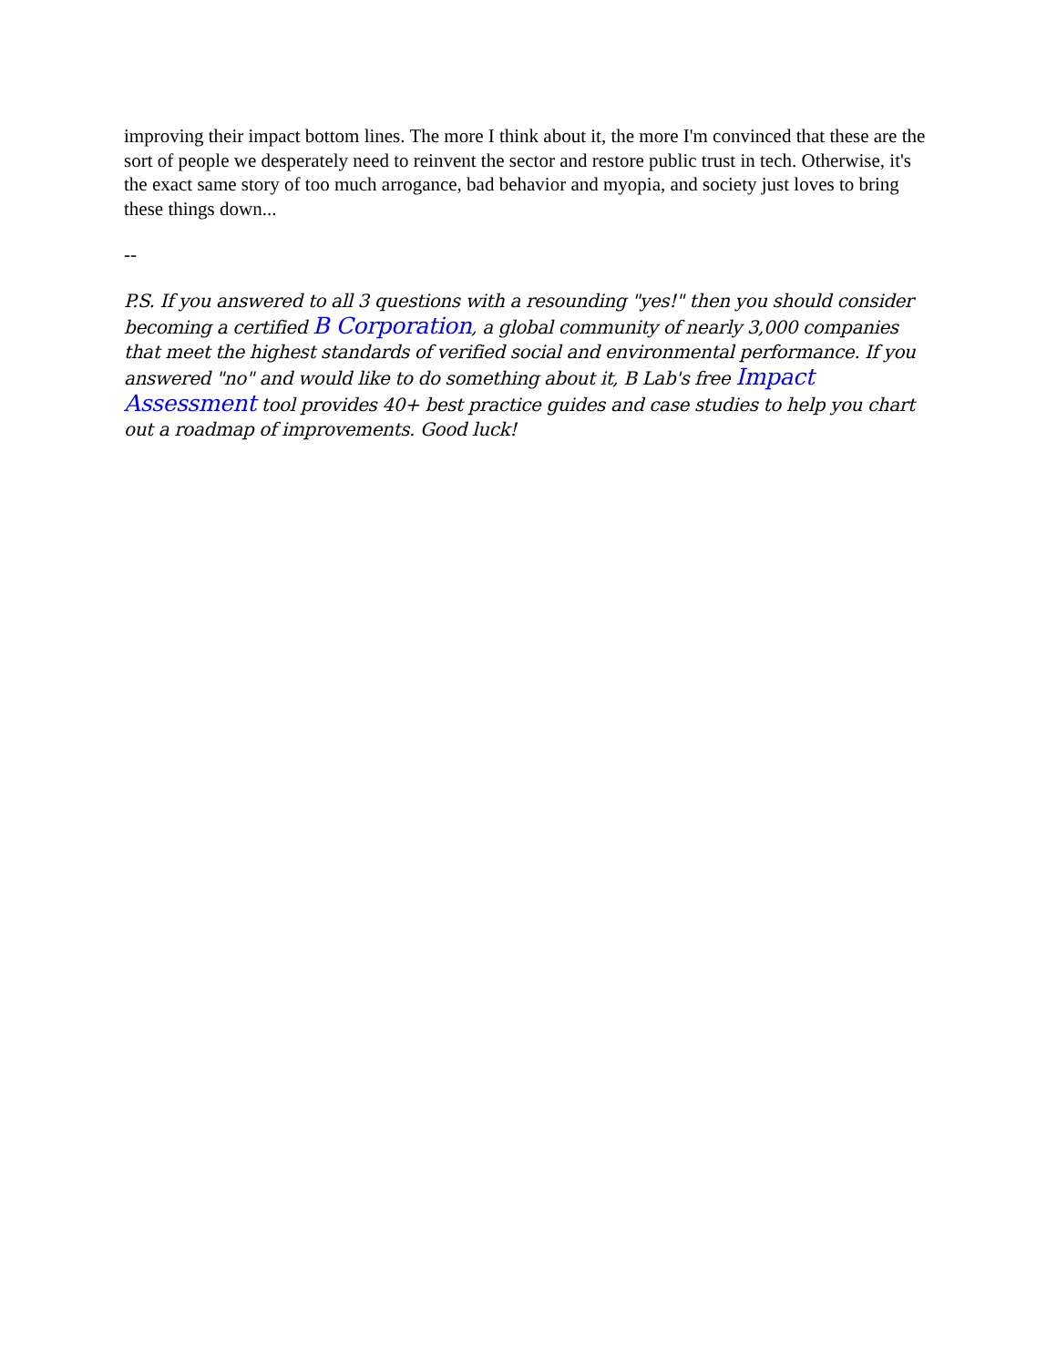improving their impact bottom lines. The more I think about it, the more I'm convinced that these are the sort of people we desperately need to reinvent the sector and restore public trust in tech. Otherwise, it's the exact same story of too much arrogance, bad behavior and myopia, and society just loves to bring these things down...
--
P.S. If you answered to all 3 questions with a resounding "yes!" then you should consider becoming a certified B Corporation, a global community of nearly 3,000 companies that meet the highest standards of verified social and environmental performance. If you answered "no" and would like to do something about it, B Lab's free Impact Assessment tool provides 40+ best practice guides and case studies to help you chart out a roadmap of improvements. Good luck!